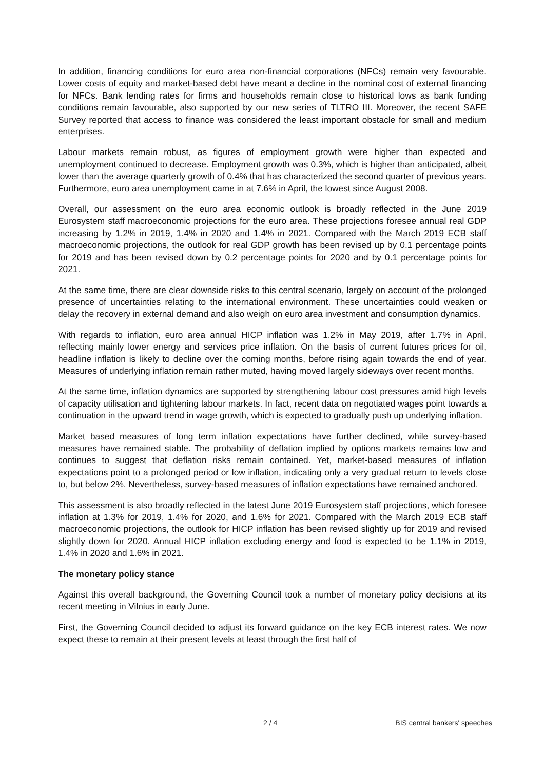In addition, financing conditions for euro area non-financial corporations (NFCs) remain very favourable. Lower costs of equity and market-based debt have meant a decline in the nominal cost of external financing for NFCs. Bank lending rates for firms and households remain close to historical lows as bank funding conditions remain favourable, also supported by our new series of TLTRO III. Moreover, the recent SAFE Survey reported that access to finance was considered the least important obstacle for small and medium enterprises.
Labour markets remain robust, as figures of employment growth were higher than expected and unemployment continued to decrease. Employment growth was 0.3%, which is higher than anticipated, albeit lower than the average quarterly growth of 0.4% that has characterized the second quarter of previous years. Furthermore, euro area unemployment came in at 7.6% in April, the lowest since August 2008.
Overall, our assessment on the euro area economic outlook is broadly reflected in the June 2019 Eurosystem staff macroeconomic projections for the euro area. These projections foresee annual real GDP increasing by 1.2% in 2019, 1.4% in 2020 and 1.4% in 2021. Compared with the March 2019 ECB staff macroeconomic projections, the outlook for real GDP growth has been revised up by 0.1 percentage points for 2019 and has been revised down by 0.2 percentage points for 2020 and by 0.1 percentage points for 2021.
At the same time, there are clear downside risks to this central scenario, largely on account of the prolonged presence of uncertainties relating to the international environment. These uncertainties could weaken or delay the recovery in external demand and also weigh on euro area investment and consumption dynamics.
With regards to inflation, euro area annual HICP inflation was 1.2% in May 2019, after 1.7% in April, reflecting mainly lower energy and services price inflation. On the basis of current futures prices for oil, headline inflation is likely to decline over the coming months, before rising again towards the end of year. Measures of underlying inflation remain rather muted, having moved largely sideways over recent months.
At the same time, inflation dynamics are supported by strengthening labour cost pressures amid high levels of capacity utilisation and tightening labour markets. In fact, recent data on negotiated wages point towards a continuation in the upward trend in wage growth, which is expected to gradually push up underlying inflation.
Market based measures of long term inflation expectations have further declined, while survey-based measures have remained stable. The probability of deflation implied by options markets remains low and continues to suggest that deflation risks remain contained. Yet, market-based measures of inflation expectations point to a prolonged period or low inflation, indicating only a very gradual return to levels close to, but below 2%. Nevertheless, survey-based measures of inflation expectations have remained anchored.
This assessment is also broadly reflected in the latest June 2019 Eurosystem staff projections, which foresee inflation at 1.3% for 2019, 1.4% for 2020, and 1.6% for 2021. Compared with the March 2019 ECB staff macroeconomic projections, the outlook for HICP inflation has been revised slightly up for 2019 and revised slightly down for 2020. Annual HICP inflation excluding energy and food is expected to be 1.1% in 2019, 1.4% in 2020 and 1.6% in 2021.
The monetary policy stance
Against this overall background, the Governing Council took a number of monetary policy decisions at its recent meeting in Vilnius in early June.
First, the Governing Council decided to adjust its forward guidance on the key ECB interest rates. We now expect these to remain at their present levels at least through the first half of
2 / 4 BIS central bankers' speeches